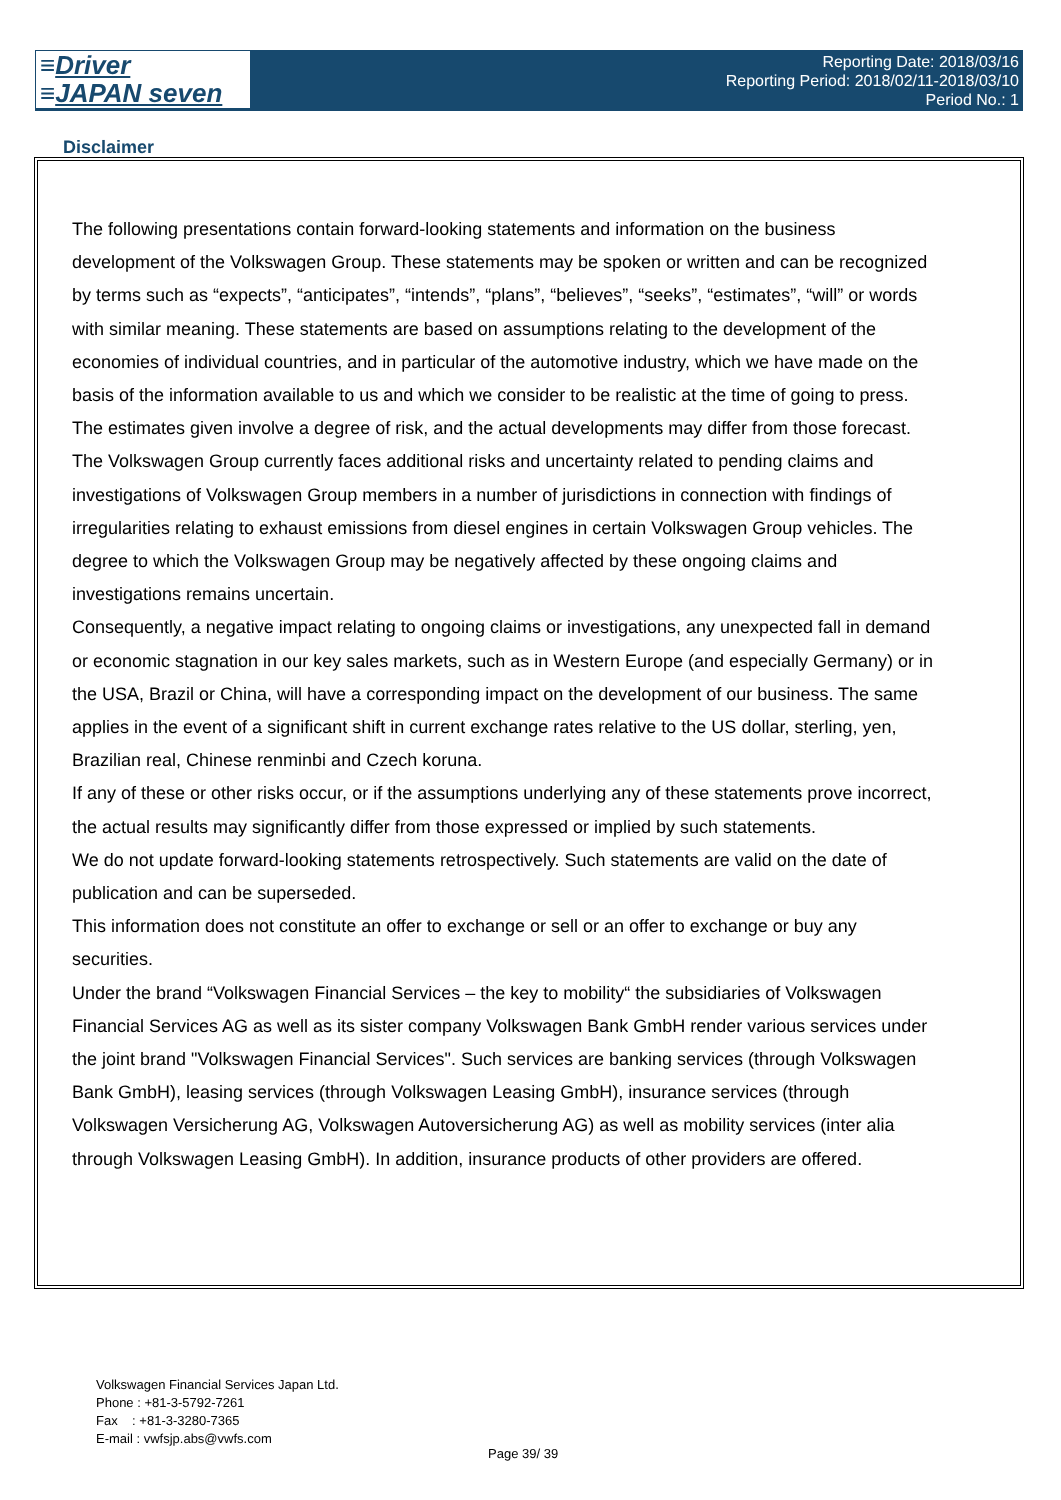≡Driver
≡JAPAN seven
Reporting Date: 2018/03/16
Reporting Period: 2018/02/11-2018/03/10
Period No.: 1
Disclaimer
The following presentations contain forward-looking statements and information on the business development of the Volkswagen Group. These statements may be spoken or written and can be recognized by terms such as “expects”, “anticipates”, “intends”, “plans”, “believes”, “seeks”, “estimates”, “will” or words with similar meaning. These statements are based on assumptions relating to the development of the economies of individual countries, and in particular of the automotive industry, which we have made on the basis of the information available to us and which we consider to be realistic at the time of going to press. The estimates given involve a degree of risk, and the actual developments may differ from those forecast. The Volkswagen Group currently faces additional risks and uncertainty related to pending claims and investigations of Volkswagen Group members in a number of jurisdictions in connection with findings of irregularities relating to exhaust emissions from diesel engines in certain Volkswagen Group vehicles. The degree to which the Volkswagen Group may be negatively affected by these ongoing claims and investigations remains uncertain.
Consequently, a negative impact relating to ongoing claims or investigations, any unexpected fall in demand or economic stagnation in our key sales markets, such as in Western Europe (and especially Germany) or in the USA, Brazil or China, will have a corresponding impact on the development of our business. The same applies in the event of a significant shift in current exchange rates relative to the US dollar, sterling, yen, Brazilian real, Chinese renminbi and Czech koruna.
If any of these or other risks occur, or if the assumptions underlying any of these statements prove incorrect, the actual results may significantly differ from those expressed or implied by such statements.
We do not update forward-looking statements retrospectively. Such statements are valid on the date of publication and can be superseded.
This information does not constitute an offer to exchange or sell or an offer to exchange or buy any securities.
Under the brand “Volkswagen Financial Services – the key to mobility“ the subsidiaries of Volkswagen Financial Services AG as well as its sister company Volkswagen Bank GmbH render various services under the joint brand "Volkswagen Financial Services". Such services are banking services (through Volkswagen Bank GmbH), leasing services (through Volkswagen Leasing GmbH), insurance services (through Volkswagen Versicherung AG, Volkswagen Autoversicherung AG) as well as mobility services (inter alia through Volkswagen Leasing GmbH). In addition, insurance products of other providers are offered.
Volkswagen Financial Services Japan Ltd.
Phone : +81-3-5792-7261
Fax : +81-3-3280-7365
E-mail : vwfsjp.abs@vwfs.com
Page 39/ 39